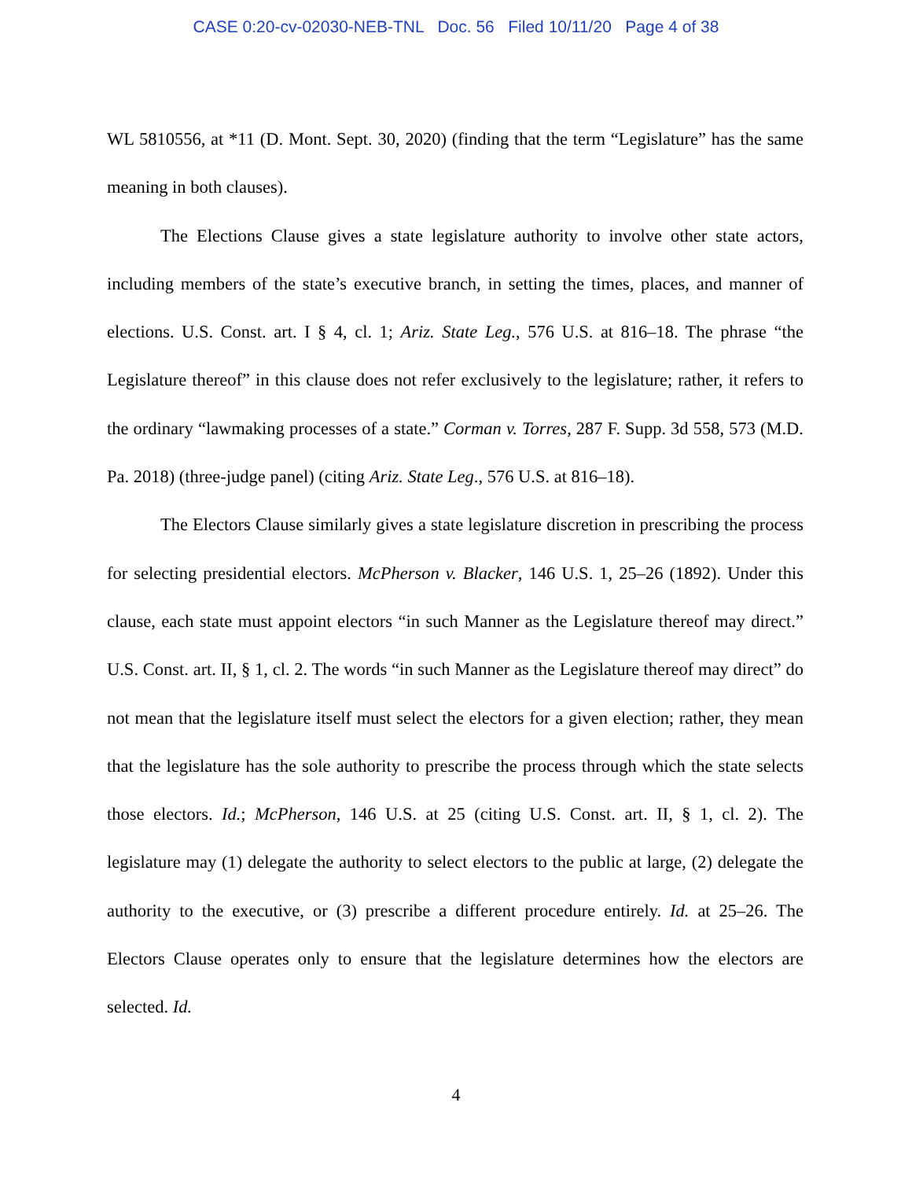CASE 0:20-cv-02030-NEB-TNL Doc. 56 Filed 10/11/20 Page 4 of 38
WL 5810556, at *11 (D. Mont. Sept. 30, 2020) (finding that the term “Legislature” has the same meaning in both clauses).
The Elections Clause gives a state legislature authority to involve other state actors, including members of the state’s executive branch, in setting the times, places, and manner of elections. U.S. Const. art. I § 4, cl. 1; Ariz. State Leg., 576 U.S. at 816–18. The phrase “the Legislature thereof” in this clause does not refer exclusively to the legislature; rather, it refers to the ordinary “lawmaking processes of a state.” Corman v. Torres, 287 F. Supp. 3d 558, 573 (M.D. Pa. 2018) (three-judge panel) (citing Ariz. State Leg., 576 U.S. at 816–18).
The Electors Clause similarly gives a state legislature discretion in prescribing the process for selecting presidential electors. McPherson v. Blacker, 146 U.S. 1, 25–26 (1892). Under this clause, each state must appoint electors “in such Manner as the Legislature thereof may direct.” U.S. Const. art. II, § 1, cl. 2. The words “in such Manner as the Legislature thereof may direct” do not mean that the legislature itself must select the electors for a given election; rather, they mean that the legislature has the sole authority to prescribe the process through which the state selects those electors. Id.; McPherson, 146 U.S. at 25 (citing U.S. Const. art. II, § 1, cl. 2). The legislature may (1) delegate the authority to select electors to the public at large, (2) delegate the authority to the executive, or (3) prescribe a different procedure entirely. Id. at 25–26. The Electors Clause operates only to ensure that the legislature determines how the electors are selected. Id.
4